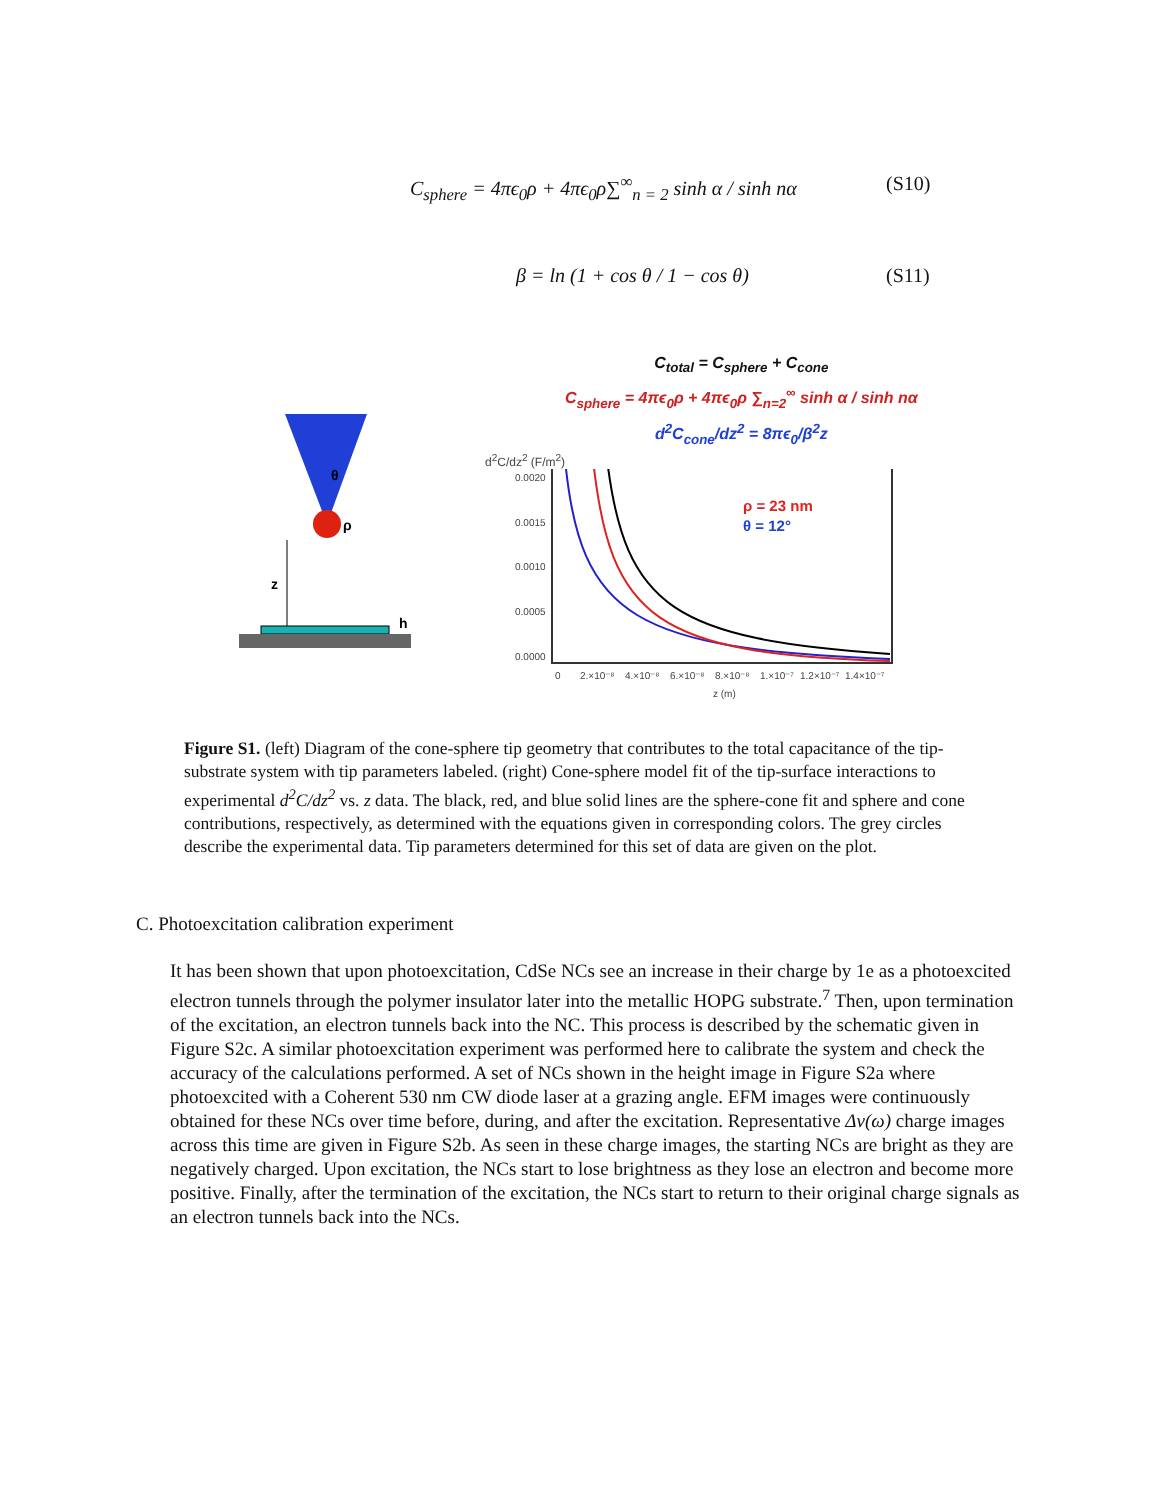C<sub>sphere</sub> = 4πϵ<sub>0</sub>ρ + 4πϵ<sub>0</sub>ρ∑<sup>∞</sup><sub>n = 2</sub> sinh α / sinh nα (S10)
β = ln (1 + cos θ / 1 − cos θ) (S11)
θ
ρ
z
h
C<sub>total</sub> = C<sub>sphere</sub> + C<sub>cone</sub>
C<sub>sphere</sub> = 4πϵ<sub>0</sub>ρ + 4πϵ<sub>0</sub>ρ ∑<sub>n=2</sub><sup>∞</sup> sinh α / sinh nα
d<sup>2</sup>C<sub>cone</sub>/dz<sup>2</sup> = 8πϵ<sub>0</sub>/β<sup>2</sup>z
d<sup>2</sup>C/dz<sup>2</sup> (F/m<sup>2</sup>)
0.0020
0.0015
0.0010
0.0005
0.0000
0
2.×10⁻⁸
4.×10⁻⁸
6.×10⁻⁸
8.×10⁻⁸
1.×10⁻⁷
1.2×10⁻⁷
1.4×10⁻⁷
z (m)
ρ = 23 nm
θ = 12°
Figure S1. (left) Diagram of the cone-sphere tip geometry that contributes to the total capacitance of the tip-substrate system with tip parameters labeled. (right) Cone-sphere model fit of the tip-surface interactions to experimental d<sup>2</sup>C/dz<sup>2</sup> vs. z data. The black, red, and blue solid lines are the sphere-cone fit and sphere and cone contributions, respectively, as determined with the equations given in corresponding colors. The grey circles describe the experimental data. Tip parameters determined for this set of data are given on the plot.
C. Photoexcitation calibration experiment
It has been shown that upon photoexcitation, CdSe NCs see an increase in their charge by 1e as a photoexcited electron tunnels through the polymer insulator later into the metallic HOPG substrate.<sup>7</sup> Then, upon termination of the excitation, an electron tunnels back into the NC. This process is described by the schematic given in Figure S2c. A similar photoexcitation experiment was performed here to calibrate the system and check the accuracy of the calculations performed. A set of NCs shown in the height image in Figure S2a where photoexcited with a Coherent 530 nm CW diode laser at a grazing angle. EFM images were continuously obtained for these NCs over time before, during, and after the excitation. Representative Δv(ω) charge images across this time are given in Figure S2b. As seen in these charge images, the starting NCs are bright as they are negatively charged. Upon excitation, the NCs start to lose brightness as they lose an electron and become more positive. Finally, after the termination of the excitation, the NCs start to return to their original charge signals as an electron tunnels back into the NCs.